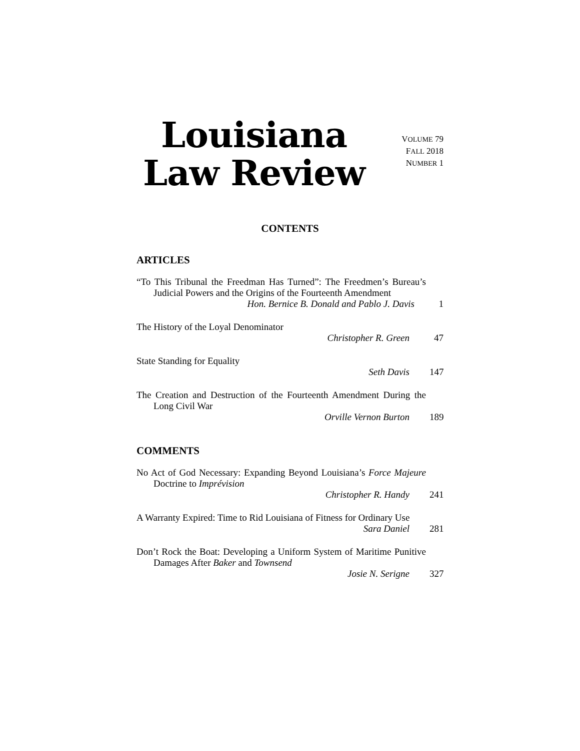Louisiana
Law Review
VOLUME 79
FALL 2018
NUMBER 1
CONTENTS
ARTICLES
“To This Tribunal the Freedman Has Turned”: The Freedmen’s Bureau’s Judicial Powers and the Origins of the Fourteenth Amendment
Hon. Bernice B. Donald and Pablo J. Davis 1
The History of the Loyal Denominator
Christopher R. Green 47
State Standing for Equality
Seth Davis 147
The Creation and Destruction of the Fourteenth Amendment During the Long Civil War
Orville Vernon Burton 189
COMMENTS
No Act of God Necessary: Expanding Beyond Louisiana’s Force Majeure Doctrine to Imprévision
Christopher R. Handy 241
A Warranty Expired: Time to Rid Louisiana of Fitness for Ordinary Use
Sara Daniel 281
Don’t Rock the Boat: Developing a Uniform System of Maritime Punitive Damages After Baker and Townsend
Josie N. Serigne 327